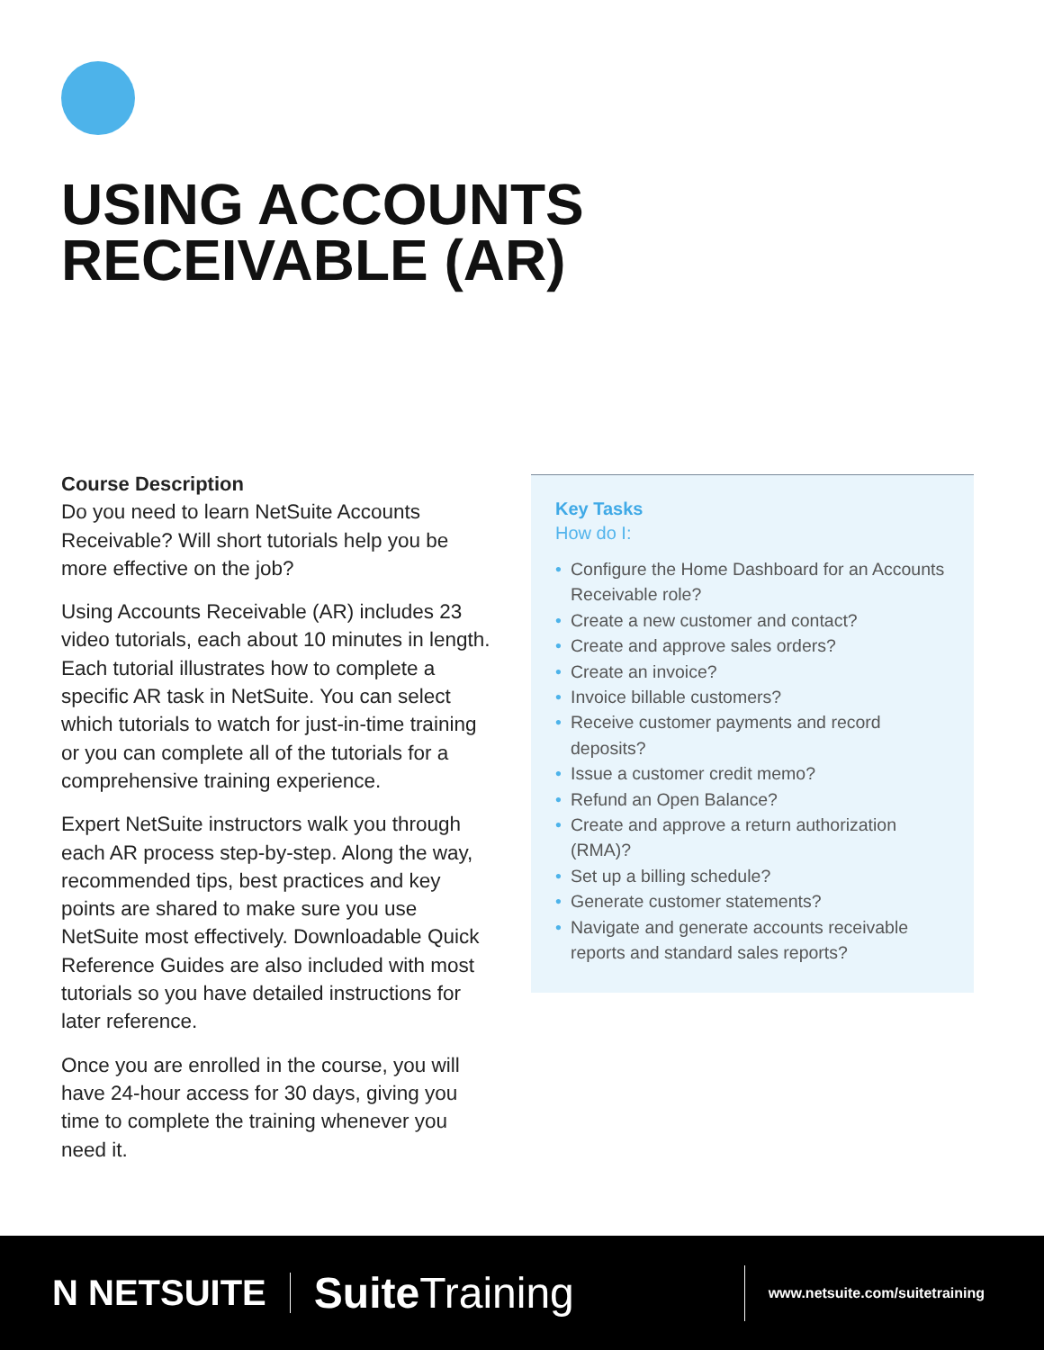USING ACCOUNTS
RECEIVABLE (AR)
Course Description
Do you need to learn NetSuite Accounts Receivable? Will short tutorials help you be more effective on the job?
Using Accounts Receivable (AR) includes 23 video tutorials, each about 10 minutes in length. Each tutorial illustrates how to complete a specific AR task in NetSuite. You can select which tutorials to watch for just-in-time training or you can complete all of the tutorials for a comprehensive training experience.
Expert NetSuite instructors walk you through each AR process step-by-step. Along the way, recommended tips, best practices and key points are shared to make sure you use NetSuite most effectively. Downloadable Quick Reference Guides are also included with most tutorials so you have detailed instructions for later reference.
Once you are enrolled in the course, you will have 24-hour access for 30 days, giving you time to complete the training whenever you need it.
Key Tasks
How do I:
• Configure the Home Dashboard for an Accounts Receivable role?
• Create a new customer and contact?
• Create and approve sales orders?
• Create an invoice?
• Invoice billable customers?
• Receive customer payments and record deposits?
• Issue a customer credit memo?
• Refund an Open Balance?
• Create and approve a return authorization (RMA)?
• Set up a billing schedule?
• Generate customer statements?
• Navigate and generate accounts receivable reports and standard sales reports?
N NETSUITE
Suite Training
www.netsuite.com/suitetraining